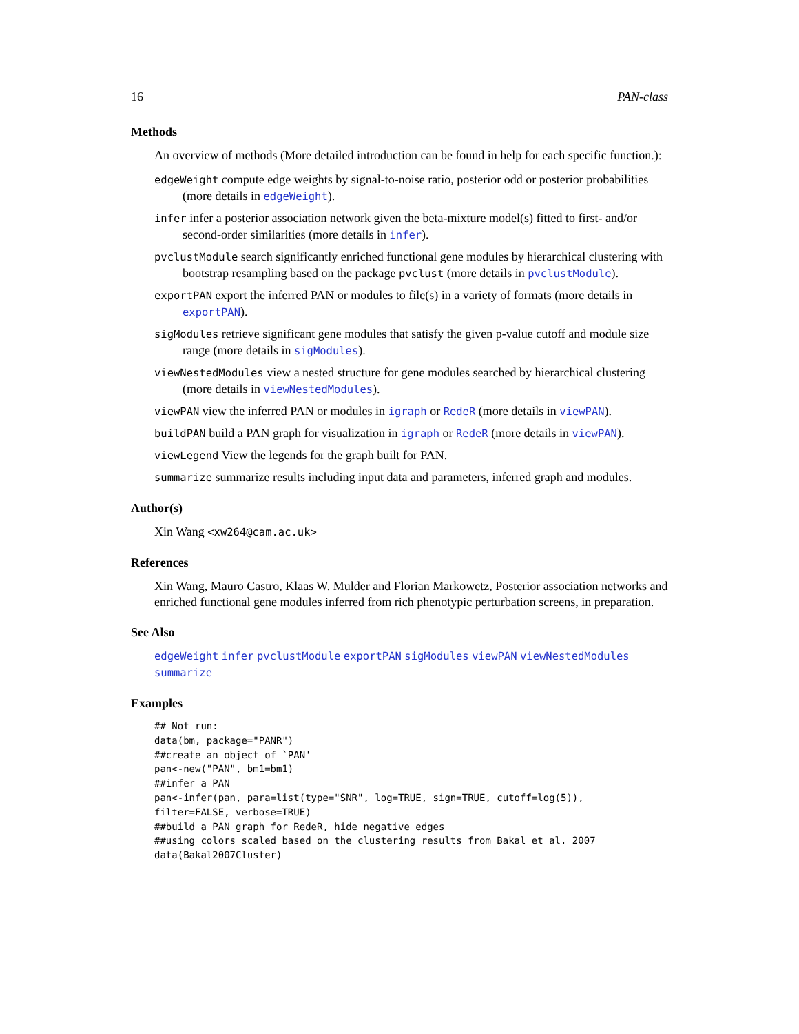16 PAN-class
Methods
An overview of methods (More detailed introduction can be found in help for each specific function.):
edgeWeight compute edge weights by signal-to-noise ratio, posterior odd or posterior probabilities (more details in edgeWeight).
infer infer a posterior association network given the beta-mixture model(s) fitted to first- and/or second-order similarities (more details in infer).
pvclustModule search significantly enriched functional gene modules by hierarchical clustering with bootstrap resampling based on the package pvclust (more details in pvclustModule).
exportPAN export the inferred PAN or modules to file(s) in a variety of formats (more details in exportPAN).
sigModules retrieve significant gene modules that satisfy the given p-value cutoff and module size range (more details in sigModules).
viewNestedModules view a nested structure for gene modules searched by hierarchical clustering (more details in viewNestedModules).
viewPAN view the inferred PAN or modules in igraph or RedeR (more details in viewPAN).
buildPAN build a PAN graph for visualization in igraph or RedeR (more details in viewPAN).
viewLegend View the legends for the graph built for PAN.
summarize summarize results including input data and parameters, inferred graph and modules.
Author(s)
Xin Wang <xw264@cam.ac.uk>
References
Xin Wang, Mauro Castro, Klaas W. Mulder and Florian Markowetz, Posterior association networks and enriched functional gene modules inferred from rich phenotypic perturbation screens, in preparation.
See Also
edgeWeight infer pvclustModule exportPAN sigModules viewPAN viewNestedModules summarize
Examples
## Not run:
data(bm, package="PANR")
##create an object of `PAN'
pan<-new("PAN", bm1=bm1)
##infer a PAN
pan<-infer(pan, para=list(type="SNR", log=TRUE, sign=TRUE, cutoff=log(5)),
filter=FALSE, verbose=TRUE)
##build a PAN graph for RedeR, hide negative edges
##using colors scaled based on the clustering results from Bakal et al. 2007
data(Bakal2007Cluster)